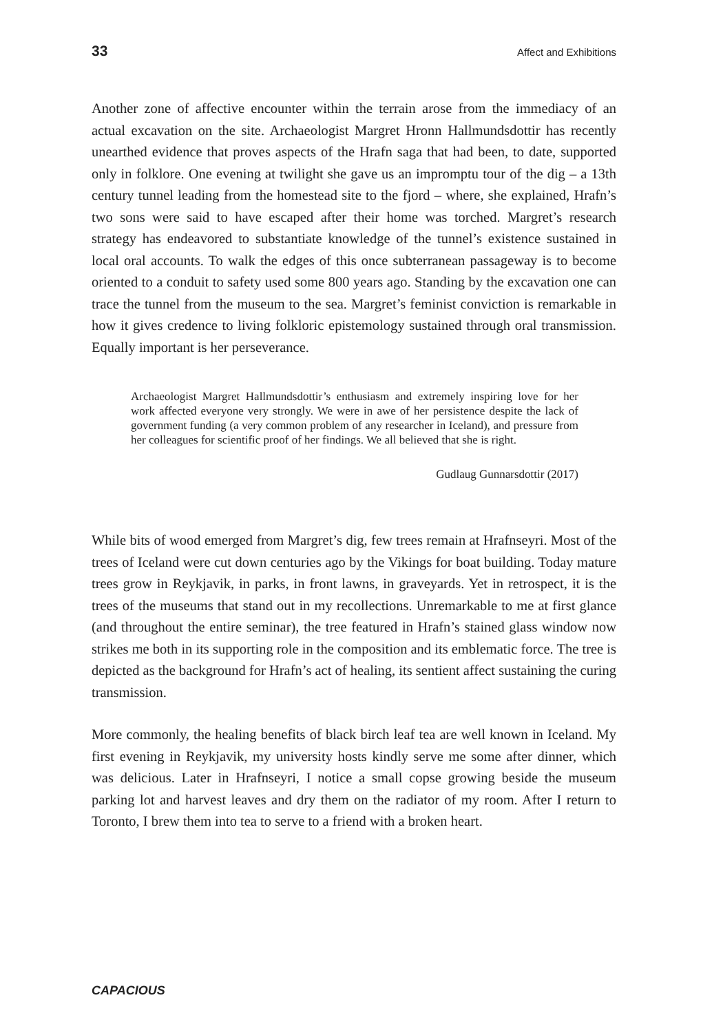33 Affect and Exhibitions
Another zone of affective encounter within the terrain arose from the immediacy of an actual excavation on the site. Archaeologist Margret Hronn Hallmundsdottir has recently unearthed evidence that proves aspects of the Hrafn saga that had been, to date, supported only in folklore. One evening at twilight she gave us an impromptu tour of the dig – a 13th century tunnel leading from the homestead site to the fjord – where, she explained, Hrafn’s two sons were said to have escaped after their home was torched. Margret’s research strategy has endeavored to substantiate knowledge of the tunnel’s existence sustained in local oral accounts. To walk the edges of this once subterranean passageway is to become oriented to a conduit to safety used some 800 years ago. Standing by the excavation one can trace the tunnel from the museum to the sea. Margret’s feminist conviction is remarkable in how it gives credence to living folkloric epistemology sustained through oral transmission. Equally important is her perseverance.
Archaeologist Margret Hallmundsdottir’s enthusiasm and extremely inspiring love for her work affected everyone very strongly. We were in awe of her persistence despite the lack of government funding (a very common problem of any researcher in Iceland), and pressure from her colleagues for scientific proof of her findings. We all believed that she is right.
Gudlaug Gunnarsdottir (2017)
While bits of wood emerged from Margret’s dig, few trees remain at Hrafnseyri. Most of the trees of Iceland were cut down centuries ago by the Vikings for boat building. Today mature trees grow in Reykjavik, in parks, in front lawns, in graveyards. Yet in retrospect, it is the trees of the museums that stand out in my recollections. Unremarkable to me at first glance (and throughout the entire seminar), the tree featured in Hrafn’s stained glass window now strikes me both in its supporting role in the composition and its emblematic force. The tree is depicted as the background for Hrafn’s act of healing, its sentient affect sustaining the curing transmission.
More commonly, the healing benefits of black birch leaf tea are well known in Iceland. My first evening in Reykjavik, my university hosts kindly serve me some after dinner, which was delicious. Later in Hrafnseyri, I notice a small copse growing beside the museum parking lot and harvest leaves and dry them on the radiator of my room. After I return to Toronto, I brew them into tea to serve to a friend with a broken heart.
CAPACIOUS